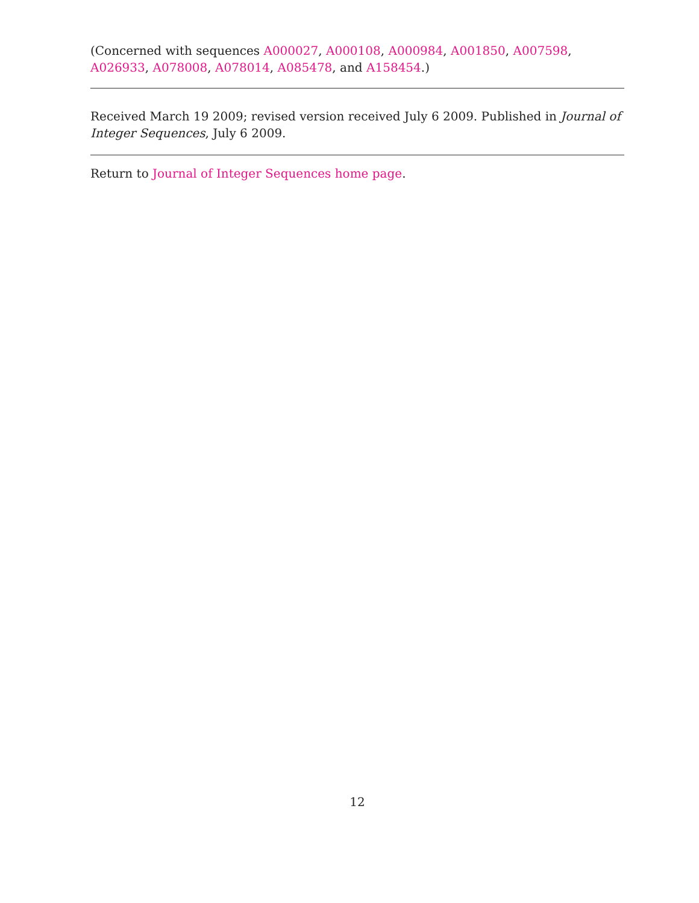(Concerned with sequences A000027, A000108, A000984, A001850, A007598, A026933, A078008, A078014, A085478, and A158454.)
Received March 19 2009; revised version received July 6 2009. Published in Journal of Integer Sequences, July 6 2009.
Return to Journal of Integer Sequences home page.
12